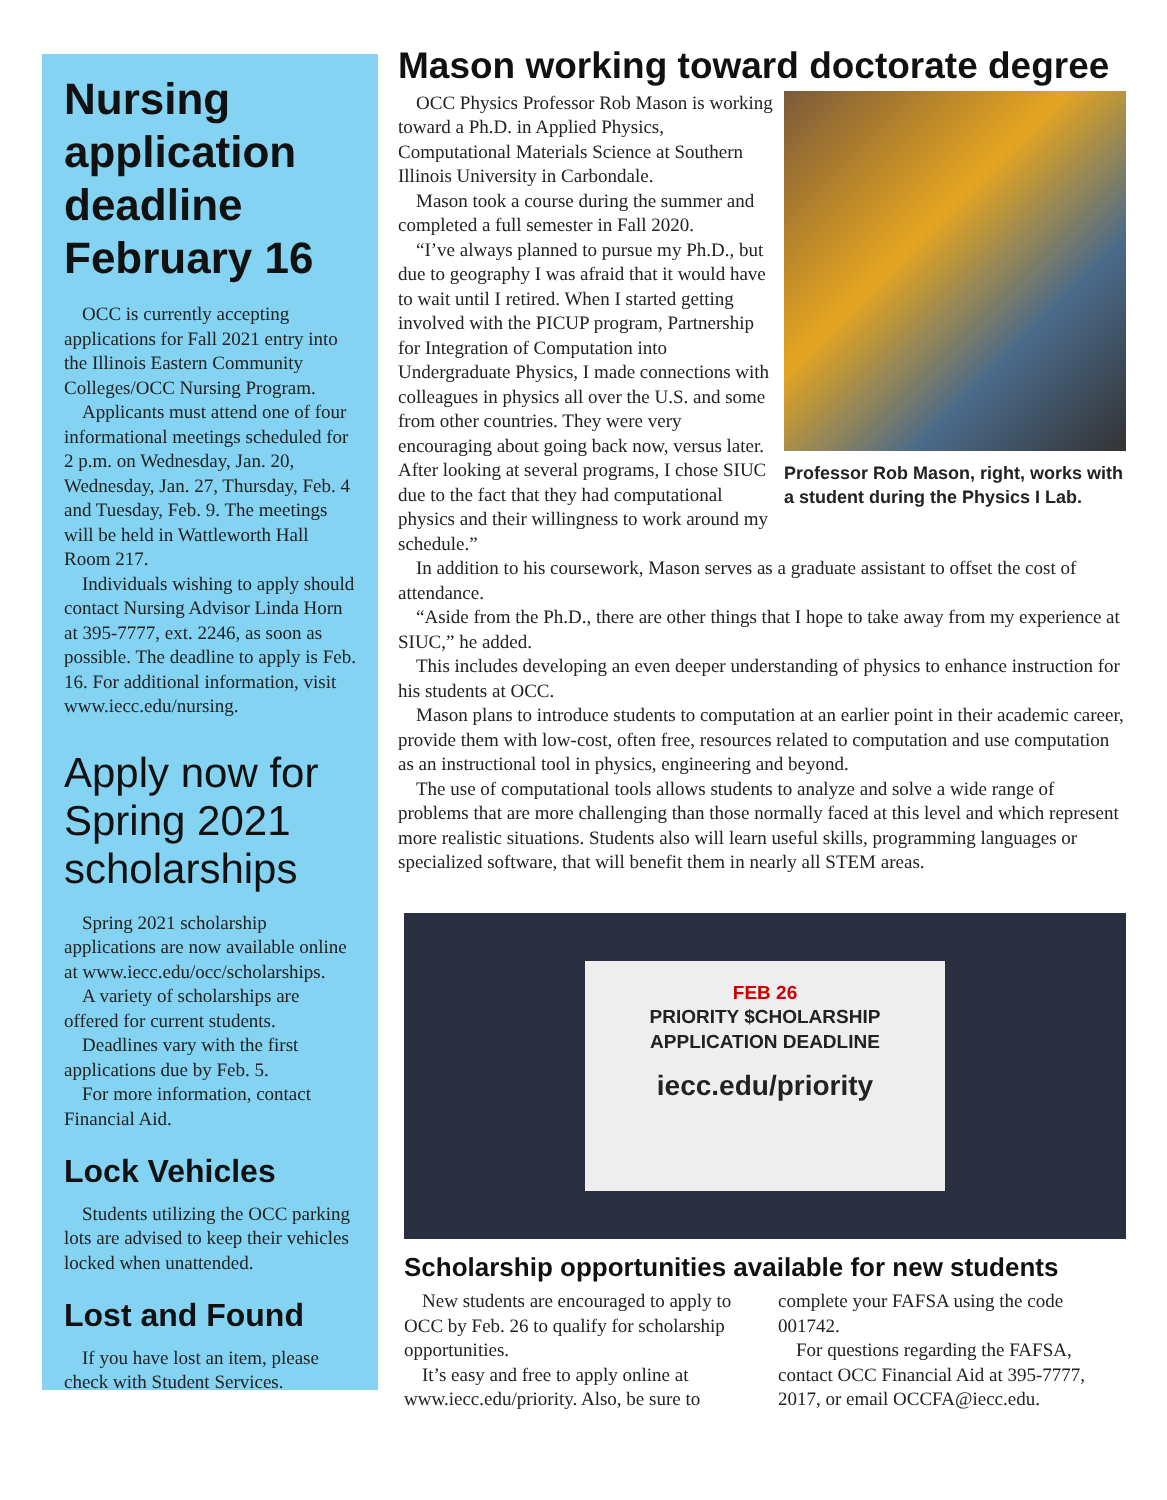Nursing application deadline February 16
OCC is currently accepting applications for Fall 2021 entry into the Illinois Eastern Community Colleges/OCC Nursing Program.
Applicants must attend one of four informational meetings scheduled for 2 p.m. on Wednesday, Jan. 20, Wednesday, Jan. 27, Thursday, Feb. 4 and Tuesday, Feb. 9. The meetings will be held in Wattleworth Hall Room 217.
Individuals wishing to apply should contact Nursing Advisor Linda Horn at 395-7777, ext. 2246, as soon as possible. The deadline to apply is Feb. 16. For additional information, visit www.iecc.edu/nursing.
Apply now for Spring 2021 scholarships
Spring 2021 scholarship applications are now available online at www.iecc.edu/occ/scholarships.
A variety of scholarships are offered for current students.
Deadlines vary with the first applications due by Feb. 5.
For more information, contact Financial Aid.
Lock Vehicles
Students utilizing the OCC parking lots are advised to keep their vehicles locked when unattended.
Lost and Found
If you have lost an item, please check with Student Services.
Mason working toward doctorate degree
OCC Physics Professor Rob Mason is working toward a Ph.D. in Applied Physics, Computational Materials Science at Southern Illinois University in Carbondale.
Mason took a course during the summer and completed a full semester in Fall 2020.
“I’ve always planned to pursue my Ph.D., but due to geography I was afraid that it would have to wait until I retired. When I started getting involved with the PICUP program, Partnership for Integration of Computation into Undergraduate Physics, I made connections with colleagues in physics all over the U.S. and some from other countries. They were very encouraging about going back now, versus later. After looking at several programs, I chose SIUC due to the fact that they had computational physics and their willingness to work around my schedule.”
Professor Rob Mason, right, works with a student during the Physics I Lab.
In addition to his coursework, Mason serves as a graduate assistant to offset the cost of attendance.
“Aside from the Ph.D., there are other things that I hope to take away from my experience at SIUC,” he added.
This includes developing an even deeper understanding of physics to enhance instruction for his students at OCC.
Mason plans to introduce students to computation at an earlier point in their academic career, provide them with low-cost, often free, resources related to computation and use computation as an instructional tool in physics, engineering and beyond.
The use of computational tools allows students to analyze and solve a wide range of problems that are more challenging than those normally faced at this level and which represent more realistic situations. Students also will learn useful skills, programming languages or specialized software, that will benefit them in nearly all STEM areas.
FEB 26
PRIORITY $CHOLARSHIP APPLICATION DEADLINE
iecc.edu/priority
Scholarship opportunities available for new students
New students are encouraged to apply to OCC by Feb. 26 to qualify for scholarship opportunities.
It’s easy and free to apply online at www.iecc.edu/priority. Also, be sure to
complete your FAFSA using the code 001742.
For questions regarding the FAFSA, contact OCC Financial Aid at 395-7777, 2017, or email OCCFA@iecc.edu.